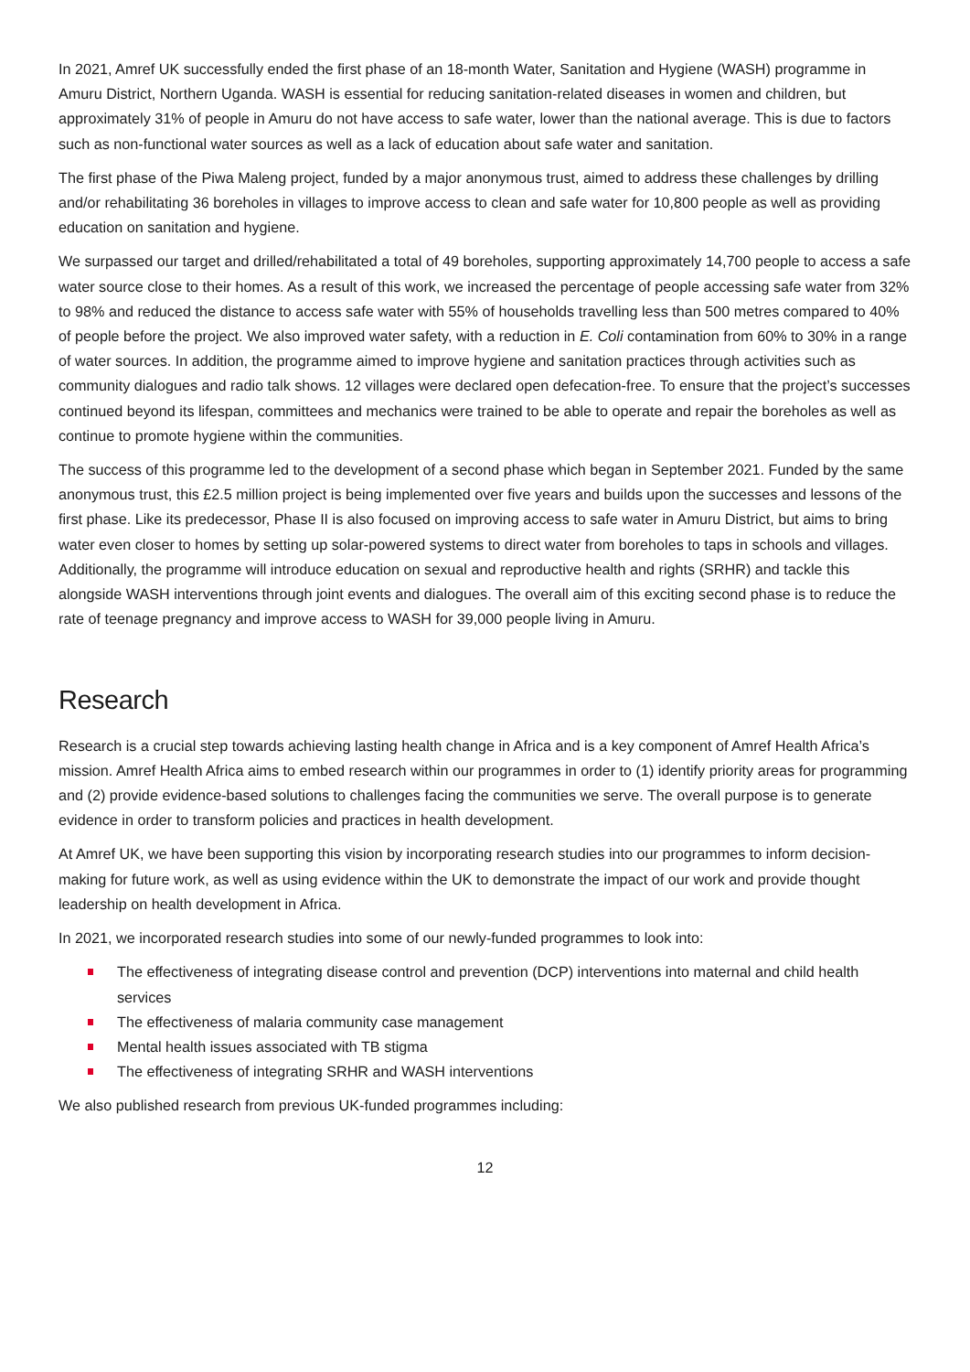In 2021, Amref UK successfully ended the first phase of an 18-month Water, Sanitation and Hygiene (WASH) programme in Amuru District, Northern Uganda. WASH is essential for reducing sanitation-related diseases in women and children, but approximately 31% of people in Amuru do not have access to safe water, lower than the national average. This is due to factors such as non-functional water sources as well as a lack of education about safe water and sanitation.
The first phase of the Piwa Maleng project, funded by a major anonymous trust, aimed to address these challenges by drilling and/or rehabilitating 36 boreholes in villages to improve access to clean and safe water for 10,800 people as well as providing education on sanitation and hygiene.
We surpassed our target and drilled/rehabilitated a total of 49 boreholes, supporting approximately 14,700 people to access a safe water source close to their homes. As a result of this work, we increased the percentage of people accessing safe water from 32% to 98% and reduced the distance to access safe water with 55% of households travelling less than 500 metres compared to 40% of people before the project. We also improved water safety, with a reduction in E. Coli contamination from 60% to 30% in a range of water sources. In addition, the programme aimed to improve hygiene and sanitation practices through activities such as community dialogues and radio talk shows. 12 villages were declared open defecation-free. To ensure that the project’s successes continued beyond its lifespan, committees and mechanics were trained to be able to operate and repair the boreholes as well as continue to promote hygiene within the communities.
The success of this programme led to the development of a second phase which began in September 2021. Funded by the same anonymous trust, this £2.5 million project is being implemented over five years and builds upon the successes and lessons of the first phase. Like its predecessor, Phase II is also focused on improving access to safe water in Amuru District, but aims to bring water even closer to homes by setting up solar-powered systems to direct water from boreholes to taps in schools and villages. Additionally, the programme will introduce education on sexual and reproductive health and rights (SRHR) and tackle this alongside WASH interventions through joint events and dialogues. The overall aim of this exciting second phase is to reduce the rate of teenage pregnancy and improve access to WASH for 39,000 people living in Amuru.
Research
Research is a crucial step towards achieving lasting health change in Africa and is a key component of Amref Health Africa’s mission. Amref Health Africa aims to embed research within our programmes in order to (1) identify priority areas for programming and (2) provide evidence-based solutions to challenges facing the communities we serve. The overall purpose is to generate evidence in order to transform policies and practices in health development.
At Amref UK, we have been supporting this vision by incorporating research studies into our programmes to inform decision-making for future work, as well as using evidence within the UK to demonstrate the impact of our work and provide thought leadership on health development in Africa.
In 2021, we incorporated research studies into some of our newly-funded programmes to look into:
The effectiveness of integrating disease control and prevention (DCP) interventions into maternal and child health services
The effectiveness of malaria community case management
Mental health issues associated with TB stigma
The effectiveness of integrating SRHR and WASH interventions
We also published research from previous UK-funded programmes including:
12